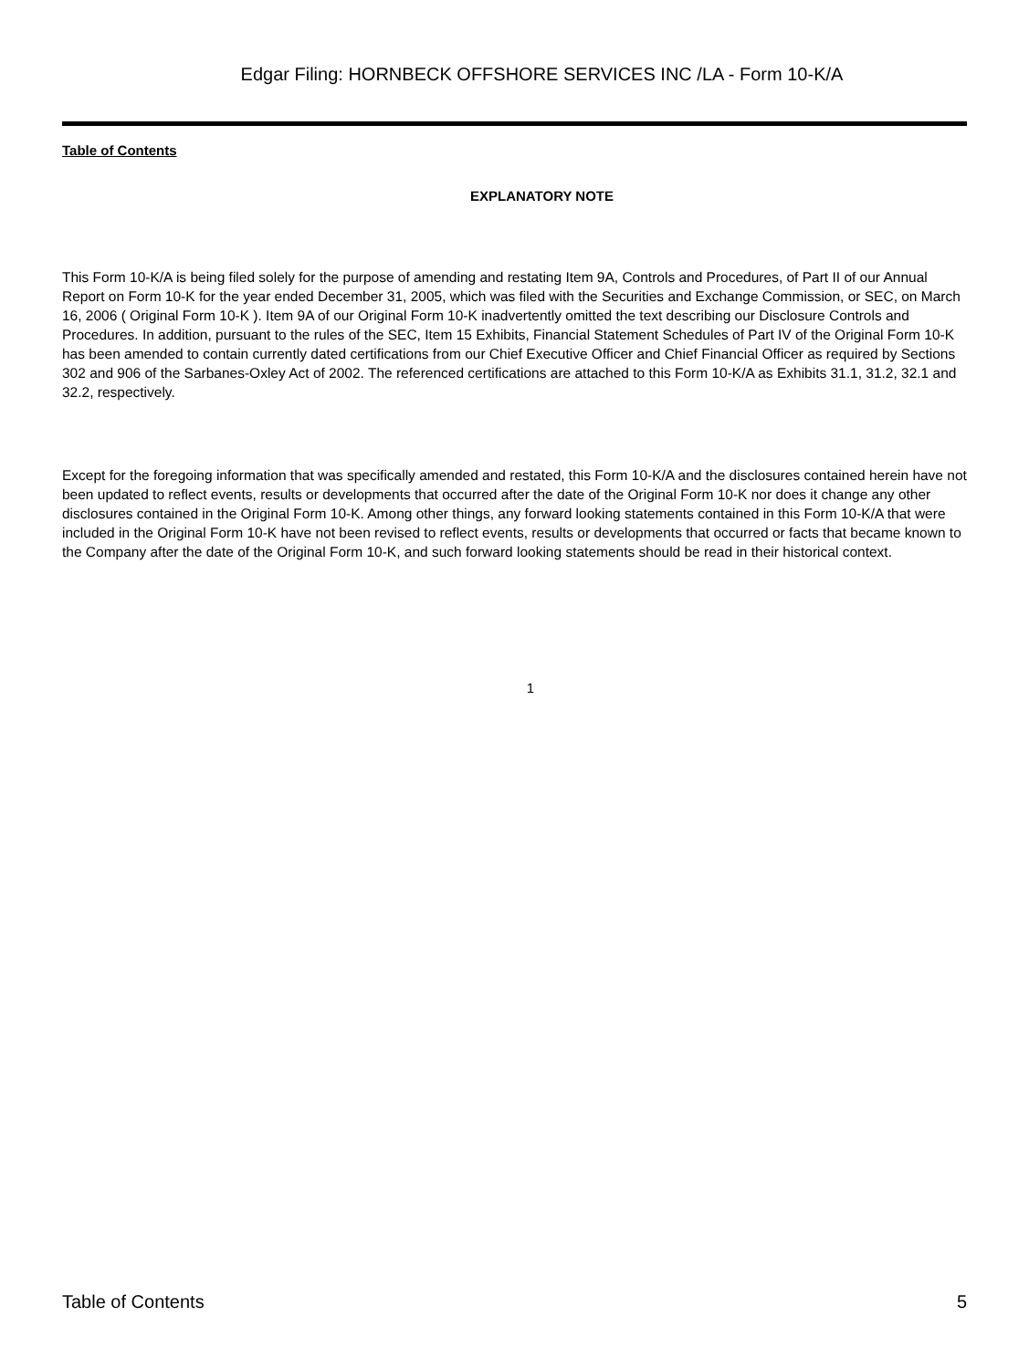Edgar Filing: HORNBECK OFFSHORE SERVICES INC /LA - Form 10-K/A
Table of Contents
EXPLANATORY NOTE
This Form 10-K/A is being filed solely for the purpose of amending and restating Item 9A, Controls and Procedures, of Part II of our Annual Report on Form 10-K for the year ended December 31, 2005, which was filed with the Securities and Exchange Commission, or SEC, on March 16, 2006 ( Original Form 10-K ). Item 9A of our Original Form 10-K inadvertently omitted the text describing our Disclosure Controls and Procedures. In addition, pursuant to the rules of the SEC, Item 15 Exhibits, Financial Statement Schedules of Part IV of the Original Form 10-K has been amended to contain currently dated certifications from our Chief Executive Officer and Chief Financial Officer as required by Sections 302 and 906 of the Sarbanes-Oxley Act of 2002. The referenced certifications are attached to this Form 10-K/A as Exhibits 31.1, 31.2, 32.1 and 32.2, respectively.
Except for the foregoing information that was specifically amended and restated, this Form 10-K/A and the disclosures contained herein have not been updated to reflect events, results or developments that occurred after the date of the Original Form 10-K nor does it change any other disclosures contained in the Original Form 10-K. Among other things, any forward looking statements contained in this Form 10-K/A that were included in the Original Form 10-K have not been revised to reflect events, results or developments that occurred or facts that became known to the Company after the date of the Original Form 10-K, and such forward looking statements should be read in their historical context.
1
Table of Contents 5